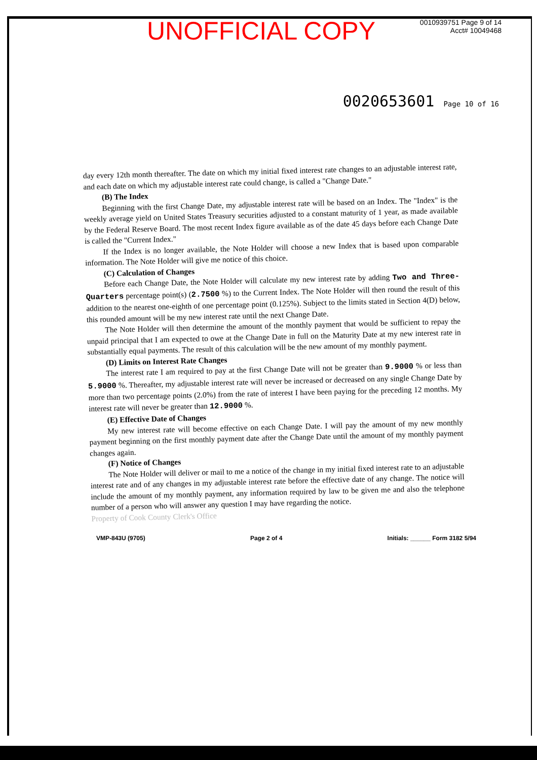UNOFFICIAL COPY
0010939751 Page 9 of 14
Acct# 10049468
0020653601 Page 10 of 16
day every 12th month thereafter. The date on which my initial fixed interest rate changes to an adjustable interest rate, and each date on which my adjustable interest rate could change, is called a "Change Date."
(B) The Index
Beginning with the first Change Date, my adjustable interest rate will be based on an Index. The "Index" is the weekly average yield on United States Treasury securities adjusted to a constant maturity of 1 year, as made available by the Federal Reserve Board. The most recent Index figure available as of the date 45 days before each Change Date is called the "Current Index."
If the Index is no longer available, the Note Holder will choose a new Index that is based upon comparable information. The Note Holder will give me notice of this choice.
(C) Calculation of Changes
Before each Change Date, the Note Holder will calculate my new interest rate by adding Two and Three-Quarters percentage point(s) (2.7500 %) to the Current Index. The Note Holder will then round the result of this addition to the nearest one-eighth of one percentage point (0.125%). Subject to the limits stated in Section 4(D) below, this rounded amount will be my new interest rate until the next Change Date.
The Note Holder will then determine the amount of the monthly payment that would be sufficient to repay the unpaid principal that I am expected to owe at the Change Date in full on the Maturity Date at my new interest rate in substantially equal payments. The result of this calculation will be the new amount of my monthly payment.
(D) Limits on Interest Rate Changes
The interest rate I am required to pay at the first Change Date will not be greater than 9.9000 % or less than 5.9000 %. Thereafter, my adjustable interest rate will never be increased or decreased on any single Change Date by more than two percentage points (2.0%) from the rate of interest I have been paying for the preceding 12 months. My interest rate will never be greater than 12.9000 %.
(E) Effective Date of Changes
My new interest rate will become effective on each Change Date. I will pay the amount of my new monthly payment beginning on the first monthly payment date after the Change Date until the amount of my monthly payment changes again.
(F) Notice of Changes
The Note Holder will deliver or mail to me a notice of the change in my initial fixed interest rate to an adjustable interest rate and of any changes in my adjustable interest rate before the effective date of any change. The notice will include the amount of my monthly payment, any information required by law to be given me and also the telephone number of a person who will answer any question I may have regarding the notice.
Property of Cook County Clerk's Office
VMP-843U (9705) Page 2 of 4 Initials: ______ Form 3182 5/94